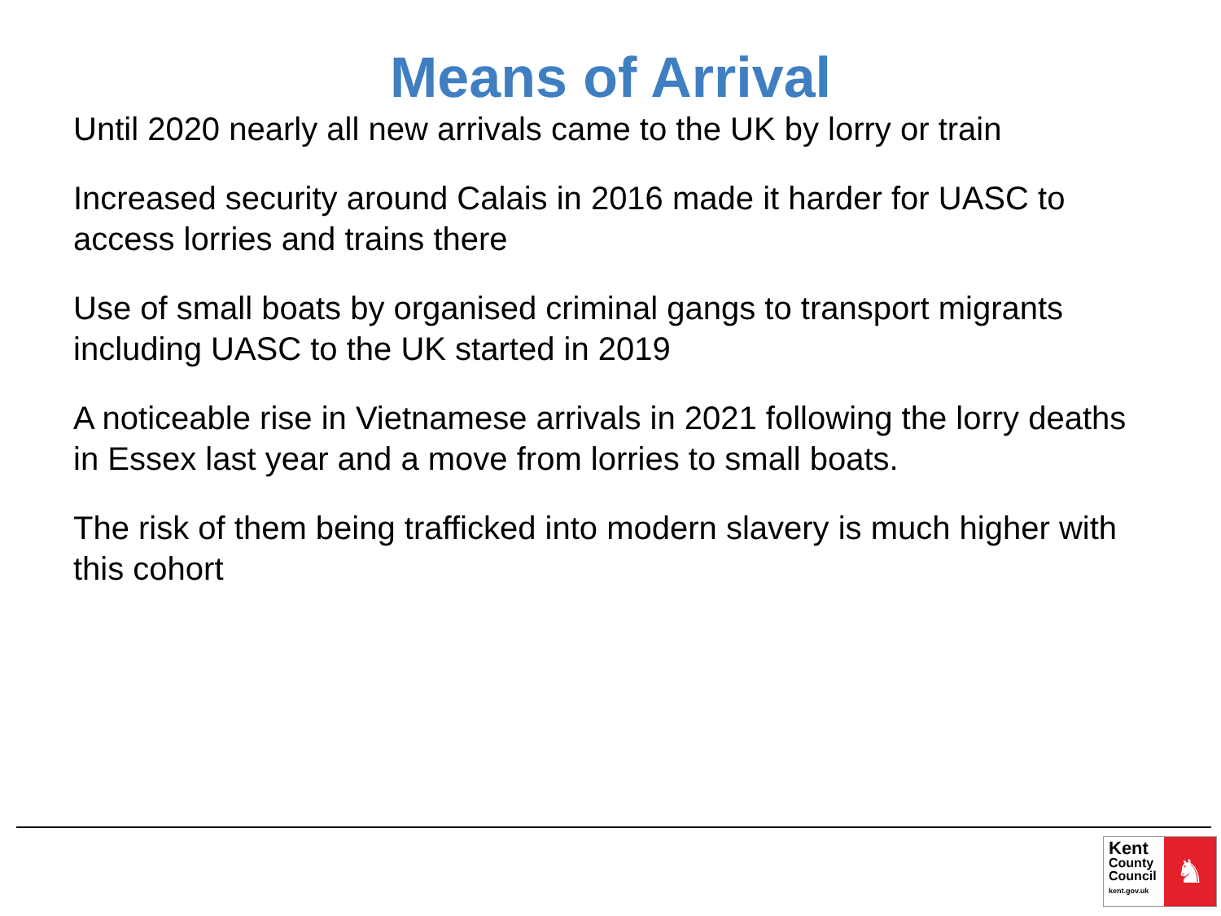Means of Arrival
Until 2020 nearly all new arrivals came to the UK by lorry or train
Increased security around Calais in 2016 made it harder for UASC to access lorries and trains there
Use of small boats by organised criminal gangs to transport migrants including UASC to the UK started in 2019
A noticeable rise in Vietnamese arrivals in 2021 following the lorry deaths in Essex last year and a move from lorries to small boats.
The risk of them being trafficked into modern slavery is much higher with this cohort
Kent
County
Council
kent.gov.uk
♞